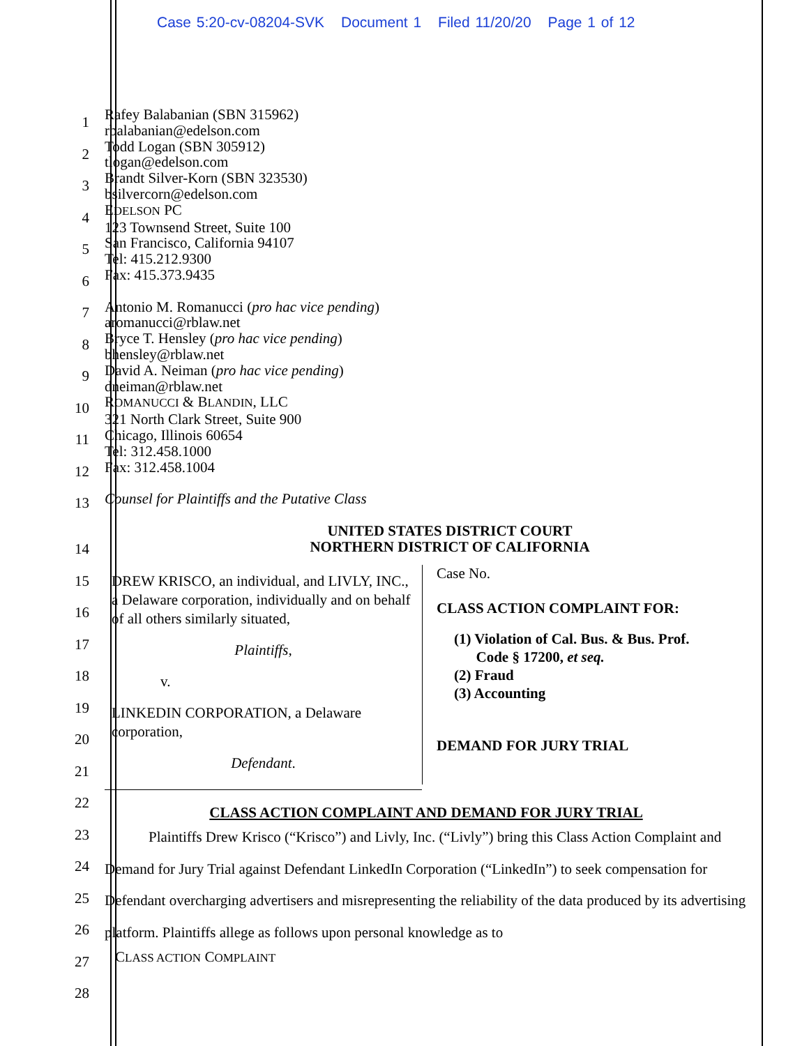Case 5:20-cv-08204-SVK Document 1 Filed 11/20/20 Page 1 of 12
1
2
3
4
5
6
7
8
9
10
11
12
13
Rafey Balabanian (SBN 315962)
rbalabanian@edelson.com
Todd Logan (SBN 305912)
tlogan@edelson.com
Brandt Silver-Korn (SBN 323530)
bsilvercorn@edelson.com
EDELSON PC
123 Townsend Street, Suite 100
San Francisco, California 94107
Tel: 415.212.9300
Fax: 415.373.9435
Antonio M. Romanucci (pro hac vice pending)
aromanucci@rblaw.net
Bryce T. Hensley (pro hac vice pending)
bhensley@rblaw.net
David A. Neiman (pro hac vice pending)
dneiman@rblaw.net
ROMANUCCI & BLANDIN, LLC
321 North Clark Street, Suite 900
Chicago, Illinois 60654
Tel: 312.458.1000
Fax: 312.458.1004
Counsel for Plaintiffs and the Putative Class
UNITED STATES DISTRICT COURT
NORTHERN DISTRICT OF CALIFORNIA
14
15
16
17
18
19
20
21
22
23
24
25
26
27
28
DREW KRISCO, an individual, and LIVLY, INC., a Delaware corporation, individually and on behalf of all others similarly situated,
Plaintiffs,
v.
LINKEDIN CORPORATION, a Delaware corporation,
Defendant.
Case No.
CLASS ACTION COMPLAINT FOR:
(1) Violation of Cal. Bus. & Bus. Prof.
Code § 17200, et seq.
(2) Fraud
(3) Accounting
DEMAND FOR JURY TRIAL
CLASS ACTION COMPLAINT AND DEMAND FOR JURY TRIAL
Plaintiffs Drew Krisco (“Krisco”) and Livly, Inc. (“Livly”) bring this Class Action Complaint and Demand for Jury Trial against Defendant LinkedIn Corporation (“LinkedIn”) to seek compensation for Defendant overcharging advertisers and misrepresenting the reliability of the data produced by its advertising platform. Plaintiffs allege as follows upon personal knowledge as to
CLASS ACTION COMPLAINT